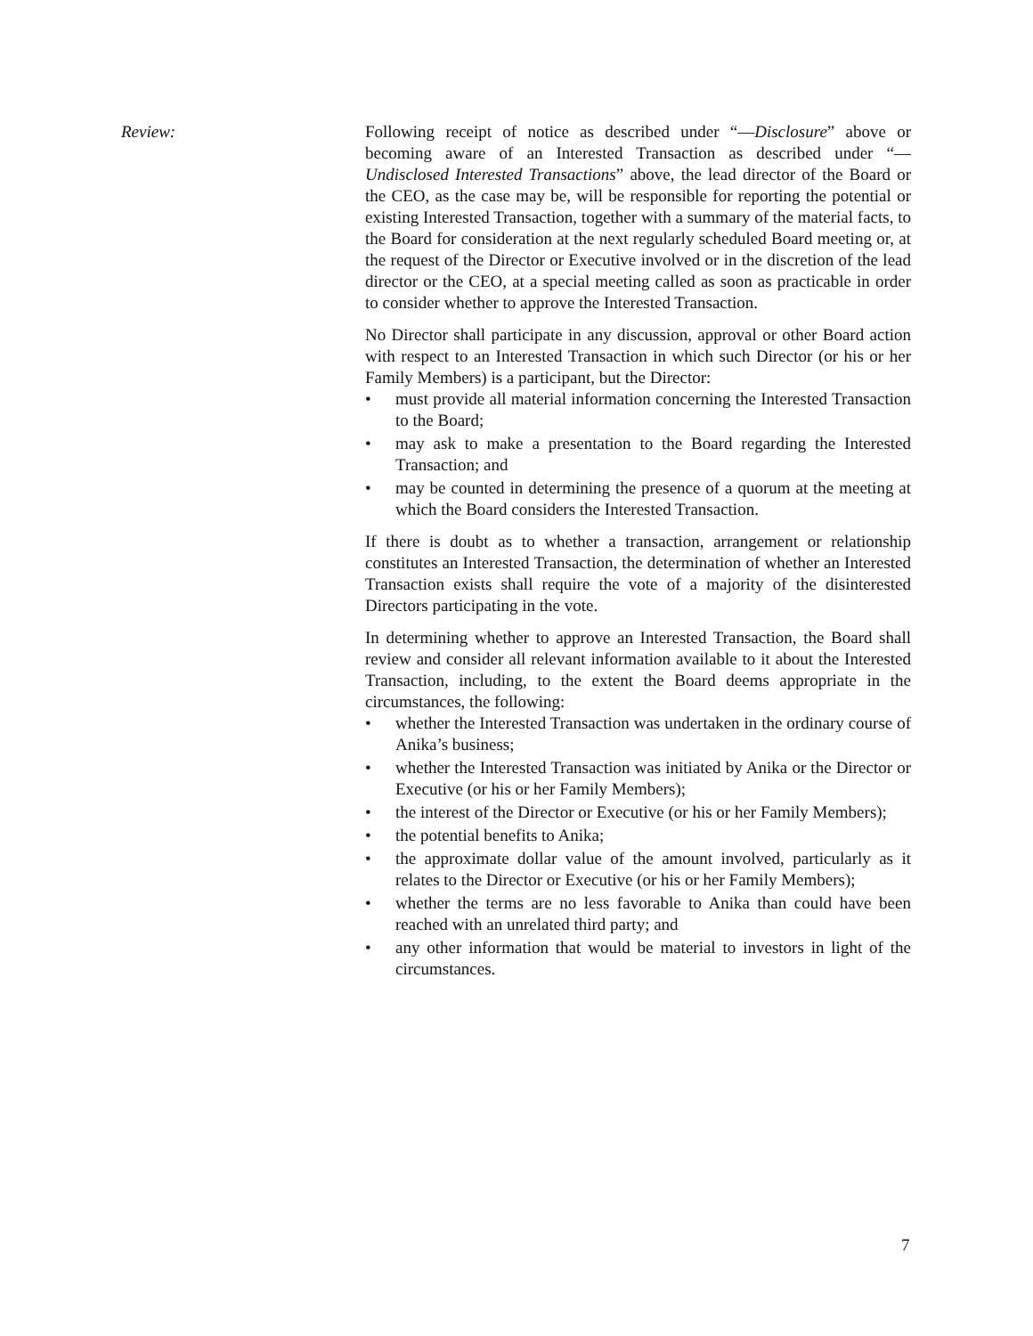Review: Following receipt of notice as described under “—Disclosure” above or becoming aware of an Interested Transaction as described under “—Undisclosed Interested Transactions” above, the lead director of the Board or the CEO, as the case may be, will be responsible for reporting the potential or existing Interested Transaction, together with a summary of the material facts, to the Board for consideration at the next regularly scheduled Board meeting or, at the request of the Director or Executive involved or in the discretion of the lead director or the CEO, at a special meeting called as soon as practicable in order to consider whether to approve the Interested Transaction.
No Director shall participate in any discussion, approval or other Board action with respect to an Interested Transaction in which such Director (or his or her Family Members) is a participant, but the Director:
• must provide all material information concerning the Interested Transaction to the Board;
• may ask to make a presentation to the Board regarding the Interested Transaction; and
• may be counted in determining the presence of a quorum at the meeting at which the Board considers the Interested Transaction.
If there is doubt as to whether a transaction, arrangement or relationship constitutes an Interested Transaction, the determination of whether an Interested Transaction exists shall require the vote of a majority of the disinterested Directors participating in the vote.
In determining whether to approve an Interested Transaction, the Board shall review and consider all relevant information available to it about the Interested Transaction, including, to the extent the Board deems appropriate in the circumstances, the following:
• whether the Interested Transaction was undertaken in the ordinary course of Anika’s business;
• whether the Interested Transaction was initiated by Anika or the Director or Executive (or his or her Family Members);
• the interest of the Director or Executive (or his or her Family Members);
• the potential benefits to Anika;
• the approximate dollar value of the amount involved, particularly as it relates to the Director or Executive (or his or her Family Members);
• whether the terms are no less favorable to Anika than could have been reached with an unrelated third party; and
• any other information that would be material to investors in light of the circumstances.
7